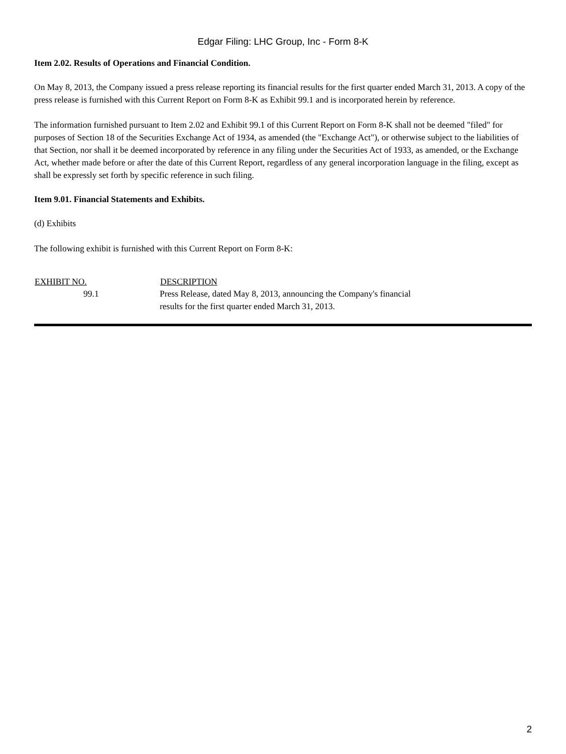Edgar Filing: LHC Group, Inc - Form 8-K
Item 2.02. Results of Operations and Financial Condition.
On May 8, 2013, the Company issued a press release reporting its financial results for the first quarter ended March 31, 2013. A copy of the press release is furnished with this Current Report on Form 8-K as Exhibit 99.1 and is incorporated herein by reference.
The information furnished pursuant to Item 2.02 and Exhibit 99.1 of this Current Report on Form 8-K shall not be deemed "filed" for purposes of Section 18 of the Securities Exchange Act of 1934, as amended (the "Exchange Act"), or otherwise subject to the liabilities of that Section, nor shall it be deemed incorporated by reference in any filing under the Securities Act of 1933, as amended, or the Exchange Act, whether made before or after the date of this Current Report, regardless of any general incorporation language in the filing, except as shall be expressly set forth by specific reference in such filing.
Item 9.01. Financial Statements and Exhibits.
(d) Exhibits
The following exhibit is furnished with this Current Report on Form 8-K:
| EXHIBIT NO. | DESCRIPTION |
| --- | --- |
| 99.1 | Press Release, dated May 8, 2013, announcing the Company's financial results for the first quarter ended March 31, 2013. |
2